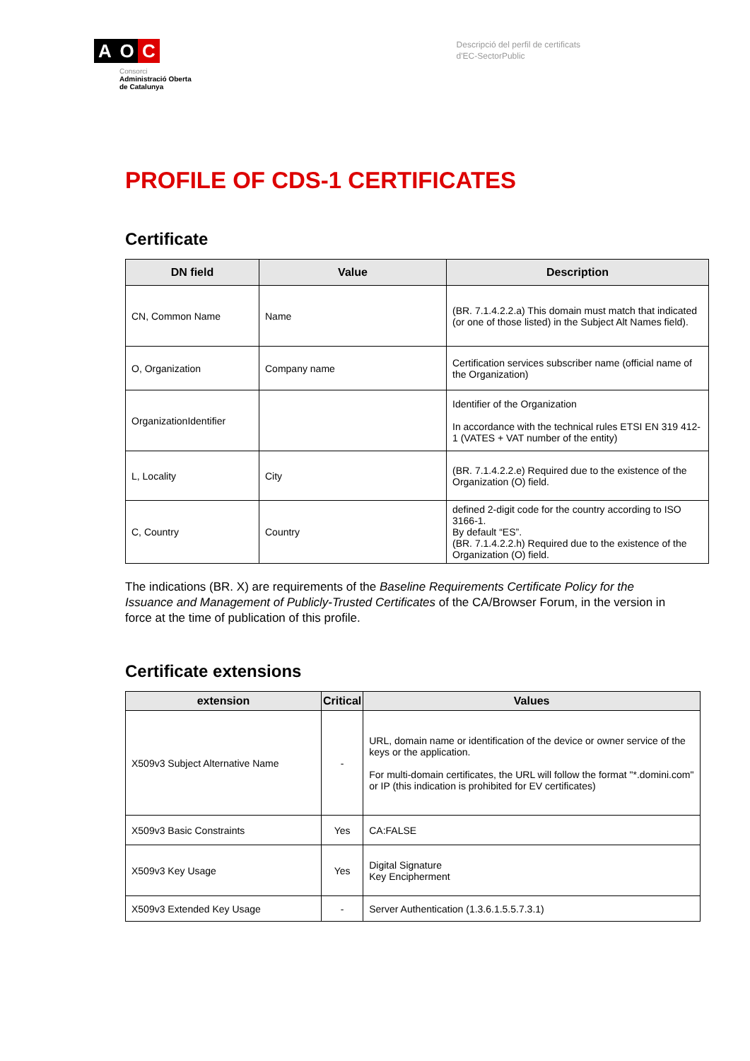A O C
Consorci
Administració Oberta
de Catalunya
Descripció del perfil de certificats
d'EC-SectorPublic
PROFILE OF CDS-1 CERTIFICATES
Certificate
| DN field | Value | Description |
| --- | --- | --- |
| CN, Common Name | Name | (BR. 7.1.4.2.2.a) This domain must match that indicated (or one of those listed) in the Subject Alt Names field). |
| O, Organization | Company name | Certification services subscriber name (official name of the Organization) |
| OrganizationIdentifier | | Identifier of the Organization In accordance with the technical rules ETSI EN 319 412-1 (VATES + VAT number of the entity) |
| L, Locality | City | (BR. 7.1.4.2.2.e) Required due to the existence of the Organization (O) field. |
| C, Country | Country | defined 2-digit code for the country according to ISO 3166-1. By default “ES”. (BR. 7.1.4.2.2.h) Required due to the existence of the Organization (O) field. |
The indications (BR. X) are requirements of the Baseline Requirements Certificate Policy for the Issuance and Management of Publicly-Trusted Certificates of the CA/Browser Forum, in the version in force at the time of publication of this profile.
Certificate extensions
| extension | Critical | Values |
| --- | --- | --- |
| X509v3 Subject Alternative Name | - | URL, domain name or identification of the device or owner service of the keys or the application. For multi-domain certificates, the URL will follow the format "*.domini.com" or IP (this indication is prohibited for EV certificates) |
| X509v3 Basic Constraints | Yes | CA:FALSE |
| X509v3 Key Usage | Yes | Digital Signature Key Encipherment |
| X509v3 Extended Key Usage | - | Server Authentication (1.3.6.1.5.5.7.3.1) |